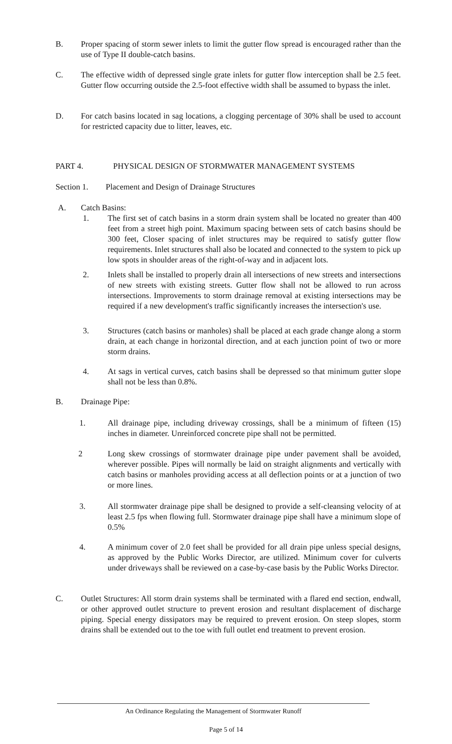B. Proper spacing of storm sewer inlets to limit the gutter flow spread is encouraged rather than the use of Type II double-catch basins.
C. The effective width of depressed single grate inlets for gutter flow interception shall be 2.5 feet. Gutter flow occurring outside the 2.5-foot effective width shall be assumed to bypass the inlet.
D. For catch basins located in sag locations, a clogging percentage of 30% shall be used to account for restricted capacity due to litter, leaves, etc.
PART 4. PHYSICAL DESIGN OF STORMWATER MANAGEMENT SYSTEMS
Section 1. Placement and Design of Drainage Structures
A. Catch Basins:
1. The first set of catch basins in a storm drain system shall be located no greater than 400 feet from a street high point. Maximum spacing between sets of catch basins should be 300 feet, Closer spacing of inlet structures may be required to satisfy gutter flow requirements. Inlet structures shall also be located and connected to the system to pick up low spots in shoulder areas of the right-of-way and in adjacent lots.
2. Inlets shall be installed to properly drain all intersections of new streets and intersections of new streets with existing streets. Gutter flow shall not be allowed to run across intersections. Improvements to storm drainage removal at existing intersections may be required if a new development's traffic significantly increases the intersection's use.
3. Structures (catch basins or manholes) shall be placed at each grade change along a storm drain, at each change in horizontal direction, and at each junction point of two or more storm drains.
4. At sags in vertical curves, catch basins shall be depressed so that minimum gutter slope shall not be less than 0.8%.
B. Drainage Pipe:
1. All drainage pipe, including driveway crossings, shall be a minimum of fifteen (15) inches in diameter. Unreinforced concrete pipe shall not be permitted.
2 Long skew crossings of stormwater drainage pipe under pavement shall be avoided, wherever possible. Pipes will normally be laid on straight alignments and vertically with catch basins or manholes providing access at all deflection points or at a junction of two or more lines.
3. All stormwater drainage pipe shall be designed to provide a self-cleansing velocity of at least 2.5 fps when flowing full. Stormwater drainage pipe shall have a minimum slope of 0.5%
4. A minimum cover of 2.0 feet shall be provided for all drain pipe unless special designs, as approved by the Public Works Director, are utilized. Minimum cover for culverts under driveways shall be reviewed on a case-by-case basis by the Public Works Director.
C. Outlet Structures: All storm drain systems shall be terminated with a flared end section, endwall, or other approved outlet structure to prevent erosion and resultant displacement of discharge piping. Special energy dissipators may be required to prevent erosion. On steep slopes, storm drains shall be extended out to the toe with full outlet end treatment to prevent erosion.
An Ordinance Regulating the Management of Stormwater Runoff
Page 5 of 14